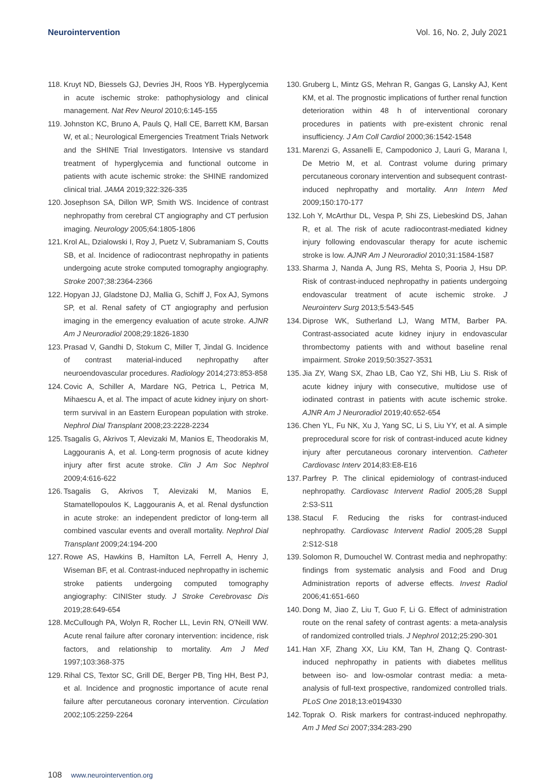Neurointervention Vol. 16, No. 2, July 2021
118.
Kruyt ND, Biessels GJ, Devries JH, Roos YB. Hyperglycemia in acute ischemic stroke: pathophysiology and clinical management. Nat Rev Neurol 2010;6:145-155
119.
Johnston KC, Bruno A, Pauls Q, Hall CE, Barrett KM, Barsan W, et al.; Neurological Emergencies Treatment Trials Network and the SHINE Trial Investigators. Intensive vs standard treatment of hyperglycemia and functional outcome in patients with acute ischemic stroke: the SHINE randomized clinical trial. JAMA 2019;322:326-335
120.
Josephson SA, Dillon WP, Smith WS. Incidence of contrast nephropathy from cerebral CT angiography and CT perfusion imaging. Neurology 2005;64:1805-1806
121.
Krol AL, Dzialowski I, Roy J, Puetz V, Subramaniam S, Coutts SB, et al. Incidence of radiocontrast nephropathy in patients undergoing acute stroke computed tomography angiography. Stroke 2007;38:2364-2366
122.
Hopyan JJ, Gladstone DJ, Mallia G, Schiff J, Fox AJ, Symons SP, et al. Renal safety of CT angiography and perfusion imaging in the emergency evaluation of acute stroke. AJNR Am J Neuroradiol 2008;29:1826-1830
123.
Prasad V, Gandhi D, Stokum C, Miller T, Jindal G. Incidence of contrast material-induced nephropathy after neuroendovascular procedures. Radiology 2014;273:853-858
124.
Covic A, Schiller A, Mardare NG, Petrica L, Petrica M, Mihaescu A, et al. The impact of acute kidney injury on short-term survival in an Eastern European population with stroke. Nephrol Dial Transplant 2008;23:2228-2234
125.
Tsagalis G, Akrivos T, Alevizaki M, Manios E, Theodorakis M, Laggouranis A, et al. Long-term prognosis of acute kidney injury after first acute stroke. Clin J Am Soc Nephrol 2009;4:616-622
126.
Tsagalis G, Akrivos T, Alevizaki M, Manios E, Stamatellopoulos K, Laggouranis A, et al. Renal dysfunction in acute stroke: an independent predictor of long-term all combined vascular events and overall mortality. Nephrol Dial Transplant 2009;24:194-200
127.
Rowe AS, Hawkins B, Hamilton LA, Ferrell A, Henry J, Wiseman BF, et al. Contrast-induced nephropathy in ischemic stroke patients undergoing computed tomography angiography: CINISter study. J Stroke Cerebrovasc Dis 2019;28:649-654
128.
McCullough PA, Wolyn R, Rocher LL, Levin RN, O'Neill WW. Acute renal failure after coronary intervention: incidence, risk factors, and relationship to mortality. Am J Med 1997;103:368-375
129.
Rihal CS, Textor SC, Grill DE, Berger PB, Ting HH, Best PJ, et al. Incidence and prognostic importance of acute renal failure after percutaneous coronary intervention. Circulation 2002;105:2259-2264
130.
Gruberg L, Mintz GS, Mehran R, Gangas G, Lansky AJ, Kent KM, et al. The prognostic implications of further renal function deterioration within 48 h of interventional coronary procedures in patients with pre-existent chronic renal insufficiency. J Am Coll Cardiol 2000;36:1542-1548
131.
Marenzi G, Assanelli E, Campodonico J, Lauri G, Marana I, De Metrio M, et al. Contrast volume during primary percutaneous coronary intervention and subsequent contrast-induced nephropathy and mortality. Ann Intern Med 2009;150:170-177
132.
Loh Y, McArthur DL, Vespa P, Shi ZS, Liebeskind DS, Jahan R, et al. The risk of acute radiocontrast-mediated kidney injury following endovascular therapy for acute ischemic stroke is low. AJNR Am J Neuroradiol 2010;31:1584-1587
133.
Sharma J, Nanda A, Jung RS, Mehta S, Pooria J, Hsu DP. Risk of contrast-induced nephropathy in patients undergoing endovascular treatment of acute ischemic stroke. J Neurointerv Surg 2013;5:543-545
134.
Diprose WK, Sutherland LJ, Wang MTM, Barber PA. Contrast-associated acute kidney injury in endovascular thrombectomy patients with and without baseline renal impairment. Stroke 2019;50:3527-3531
135.
Jia ZY, Wang SX, Zhao LB, Cao YZ, Shi HB, Liu S. Risk of acute kidney injury with consecutive, multidose use of iodinated contrast in patients with acute ischemic stroke. AJNR Am J Neuroradiol 2019;40:652-654
136.
Chen YL, Fu NK, Xu J, Yang SC, Li S, Liu YY, et al. A simple preprocedural score for risk of contrast-induced acute kidney injury after percutaneous coronary intervention. Catheter Cardiovasc Interv 2014;83:E8-E16
137.
Parfrey P. The clinical epidemiology of contrast-induced nephropathy. Cardiovasc Intervent Radiol 2005;28 Suppl 2:S3-S11
138.
Stacul F. Reducing the risks for contrast-induced nephropathy. Cardiovasc Intervent Radiol 2005;28 Suppl 2:S12-S18
139.
Solomon R, Dumouchel W. Contrast media and nephropathy: findings from systematic analysis and Food and Drug Administration reports of adverse effects. Invest Radiol 2006;41:651-660
140.
Dong M, Jiao Z, Liu T, Guo F, Li G. Effect of administration route on the renal safety of contrast agents: a meta-analysis of randomized controlled trials. J Nephrol 2012;25:290-301
141.
Han XF, Zhang XX, Liu KM, Tan H, Zhang Q. Contrast-induced nephropathy in patients with diabetes mellitus between iso- and low-osmolar contrast media: a meta-analysis of full-text prospective, randomized controlled trials. PLoS One 2018;13:e0194330
142.
Toprak O. Risk markers for contrast-induced nephropathy. Am J Med Sci 2007;334:283-290
108 www.neurointervention.org